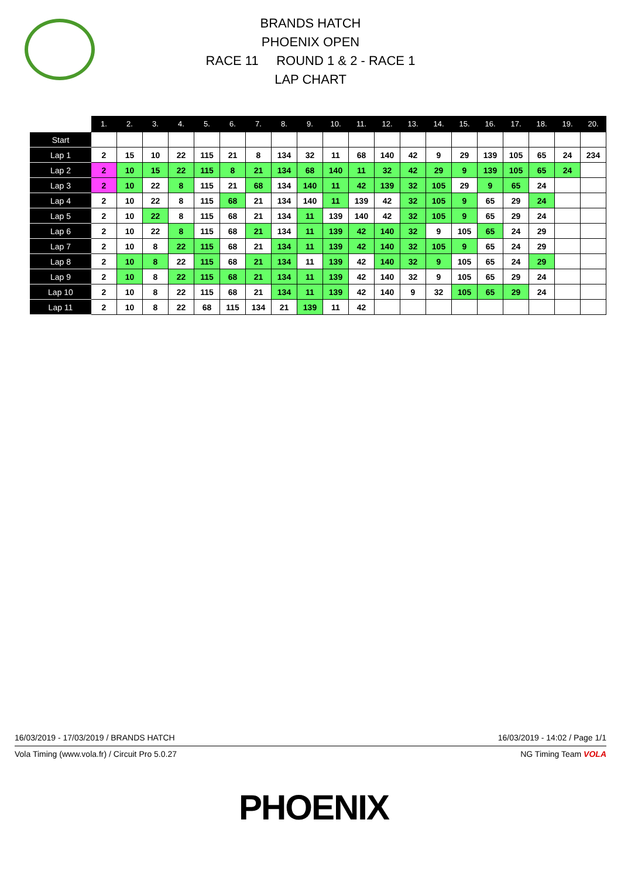BRANDS HATCH
PHOENIX OPEN
RACE 11 ROUND 1 & 2 - RACE 1
LAP CHART
| | 1. | 2. | 3. | 4. | 5. | 6. | 7. | 8. | 9. | 10. | 11. | 12. | 13. | 14. | 15. | 16. | 17. | 18. | 19. | 20. |
| --- | --- | --- | --- | --- | --- | --- | --- | --- | --- | --- | --- | --- | --- | --- | --- | --- | --- | --- | --- | --- |
| Start | | | | | | | | | | | | | | | | | | | | |
| Lap 1 | 2 | 15 | 10 | 22 | 115 | 21 | 8 | 134 | 32 | 11 | 68 | 140 | 42 | 9 | 29 | 139 | 105 | 65 | 24 | 234 |
| Lap 2 | 2 | 10 | 15 | 22 | 115 | 8 | 21 | 134 | 68 | 140 | 11 | 32 | 42 | 29 | 9 | 139 | 105 | 65 | 24 | |
| Lap 3 | 2 | 10 | 22 | 8 | 115 | 21 | 68 | 134 | 140 | 11 | 42 | 139 | 32 | 105 | 29 | 9 | 65 | 24 | | |
| Lap 4 | 2 | 10 | 22 | 8 | 115 | 68 | 21 | 134 | 140 | 11 | 139 | 42 | 32 | 105 | 9 | 65 | 29 | 24 | | |
| Lap 5 | 2 | 10 | 22 | 8 | 115 | 68 | 21 | 134 | 11 | 139 | 140 | 42 | 32 | 105 | 9 | 65 | 29 | 24 | | |
| Lap 6 | 2 | 10 | 22 | 8 | 115 | 68 | 21 | 134 | 11 | 139 | 42 | 140 | 32 | 9 | 105 | 65 | 24 | 29 | | |
| Lap 7 | 2 | 10 | 8 | 22 | 115 | 68 | 21 | 134 | 11 | 139 | 42 | 140 | 32 | 105 | 9 | 65 | 24 | 29 | | |
| Lap 8 | 2 | 10 | 8 | 22 | 115 | 68 | 21 | 134 | 11 | 139 | 42 | 140 | 32 | 9 | 105 | 65 | 24 | 29 | | |
| Lap 9 | 2 | 10 | 8 | 22 | 115 | 68 | 21 | 134 | 11 | 139 | 42 | 140 | 32 | 9 | 105 | 65 | 29 | 24 | | |
| Lap 10 | 2 | 10 | 8 | 22 | 115 | 68 | 21 | 134 | 11 | 139 | 42 | 140 | 9 | 32 | 105 | 65 | 29 | 24 | | |
| Lap 11 | 2 | 10 | 8 | 22 | 68 | 115 | 134 | 21 | 139 | 11 | 42 | | | | | | | | | |
16/03/2019 - 17/03/2019 / BRANDS HATCH 16/03/2019 - 14:02 / Page 1/1
Vola Timing (www.vola.fr) / Circuit Pro 5.0.27 NG Timing Team VOLA
PHOENIX